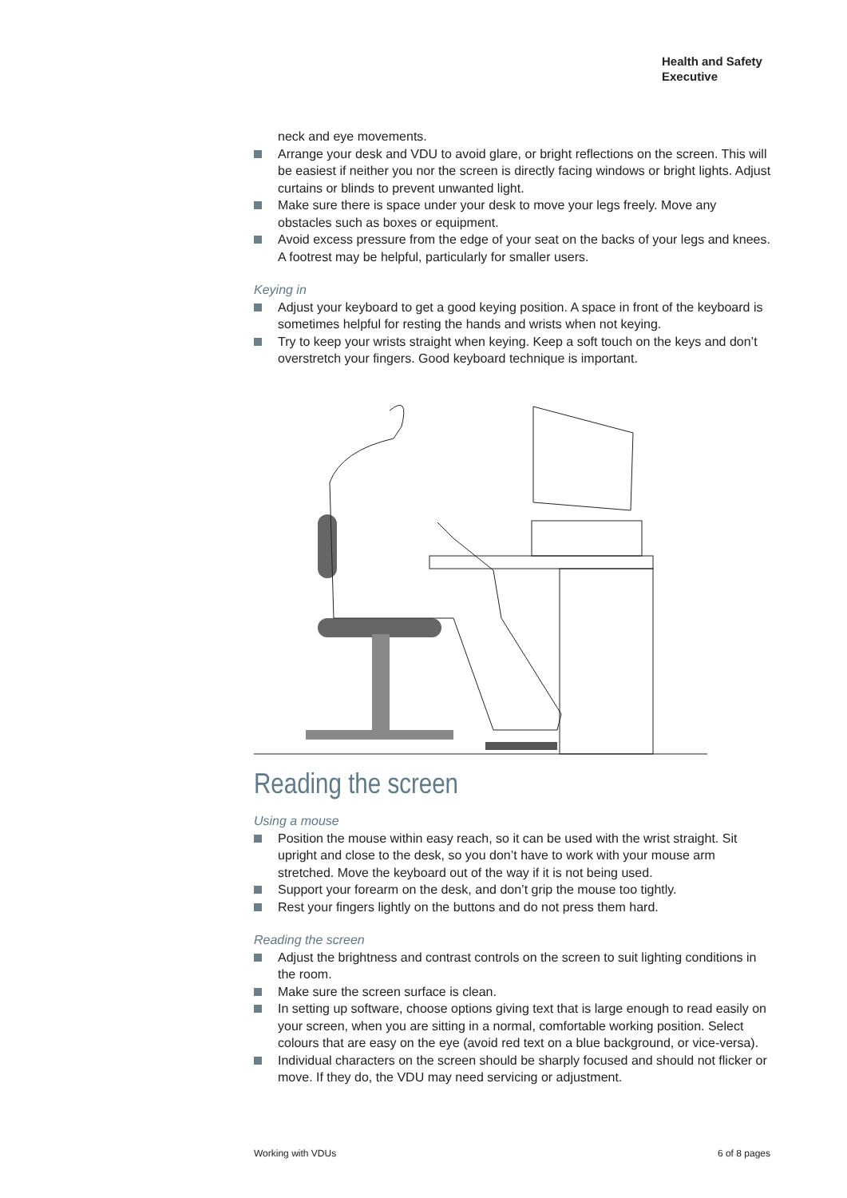Health and Safety
Executive
neck and eye movements.
Arrange your desk and VDU to avoid glare, or bright reflections on the screen. This will be easiest if neither you nor the screen is directly facing windows or bright lights. Adjust curtains or blinds to prevent unwanted light.
Make sure there is space under your desk to move your legs freely. Move any obstacles such as boxes or equipment.
Avoid excess pressure from the edge of your seat on the backs of your legs and knees. A footrest may be helpful, particularly for smaller users.
Keying in
Adjust your keyboard to get a good keying position. A space in front of the keyboard is sometimes helpful for resting the hands and wrists when not keying.
Try to keep your wrists straight when keying. Keep a soft touch on the keys and don’t overstretch your fingers. Good keyboard technique is important.
Reading the screen
Using a mouse
Position the mouse within easy reach, so it can be used with the wrist straight. Sit upright and close to the desk, so you don’t have to work with your mouse arm stretched. Move the keyboard out of the way if it is not being used.
Support your forearm on the desk, and don’t grip the mouse too tightly.
Rest your fingers lightly on the buttons and do not press them hard.
Reading the screen
Adjust the brightness and contrast controls on the screen to suit lighting conditions in the room.
Make sure the screen surface is clean.
In setting up software, choose options giving text that is large enough to read easily on your screen, when you are sitting in a normal, comfortable working position. Select colours that are easy on the eye (avoid red text on a blue background, or vice-versa).
Individual characters on the screen should be sharply focused and should not flicker or move. If they do, the VDU may need servicing or adjustment.
Working with VDUs 6 of 8 pages